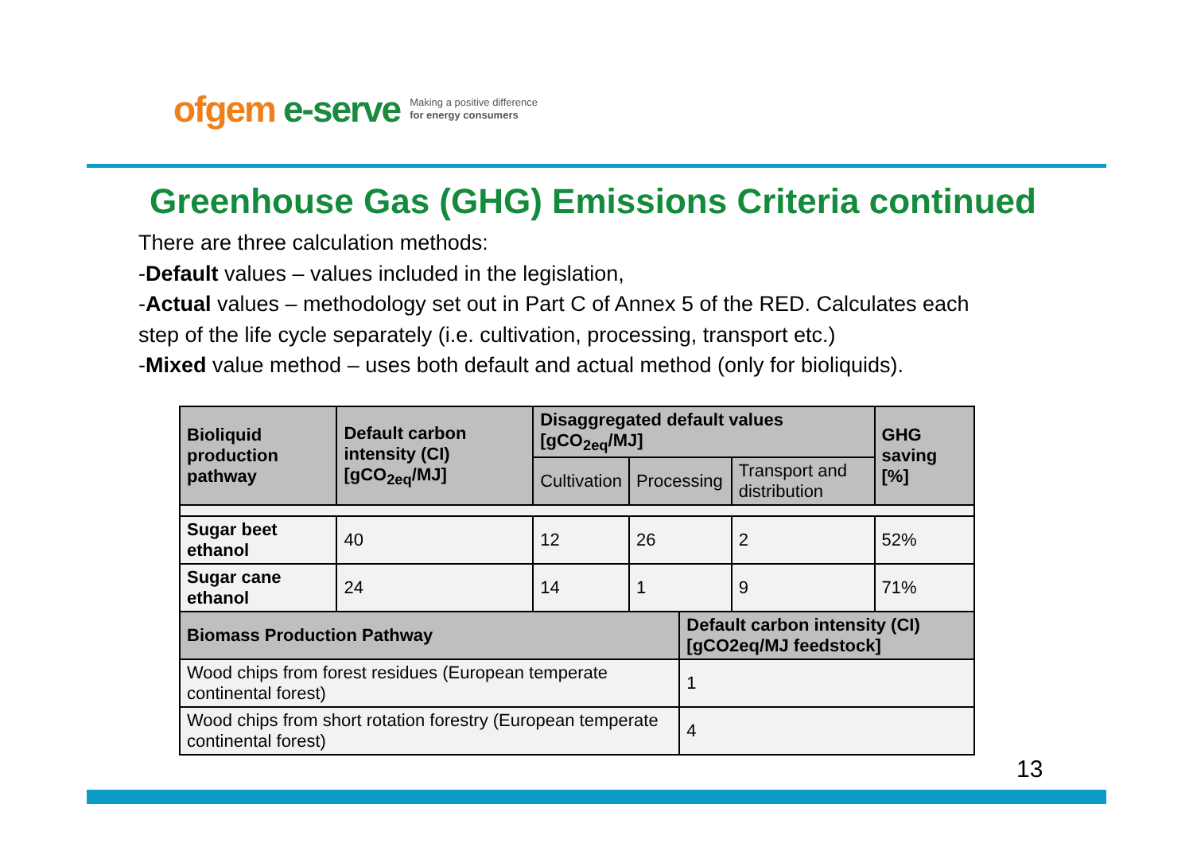ofgem e-serve Making a positive difference
for energy consumers
Greenhouse Gas (GHG) Emissions Criteria continued
There are three calculation methods:
-Default values – values included in the legislation,
-Actual values – methodology set out in Part C of Annex 5 of the RED. Calculates each step of the life cycle separately (i.e. cultivation, processing, transport etc.)
-Mixed value method – uses both default and actual method (only for bioliquids).
| Bioliquid production pathway | Default carbon intensity (CI) [gCO<sub>2eq</sub>/MJ] | Disaggregated default values [gCO<sub>2eq</sub>/MJ] | | | | GHG saving [%] |
| --- | --- | --- | --- | --- | --- | --- |
| | | Cultivation | Processing | | Transport and distribution | |
| Sugar beet ethanol | 40 | 12 | 26 | | 2 | 52% |
| Sugar cane ethanol | 24 | 14 | 1 | | 9 | 71% |
| Biomass Production Pathway | | | | Default carbon intensity (CI) [gCO2eq/MJ feedstock] | | |
| Wood chips from forest residues (European temperate continental forest) | | | | 1 | | |
| Wood chips from short rotation forestry (European temperate continental forest) | | | | 4 | | |
13